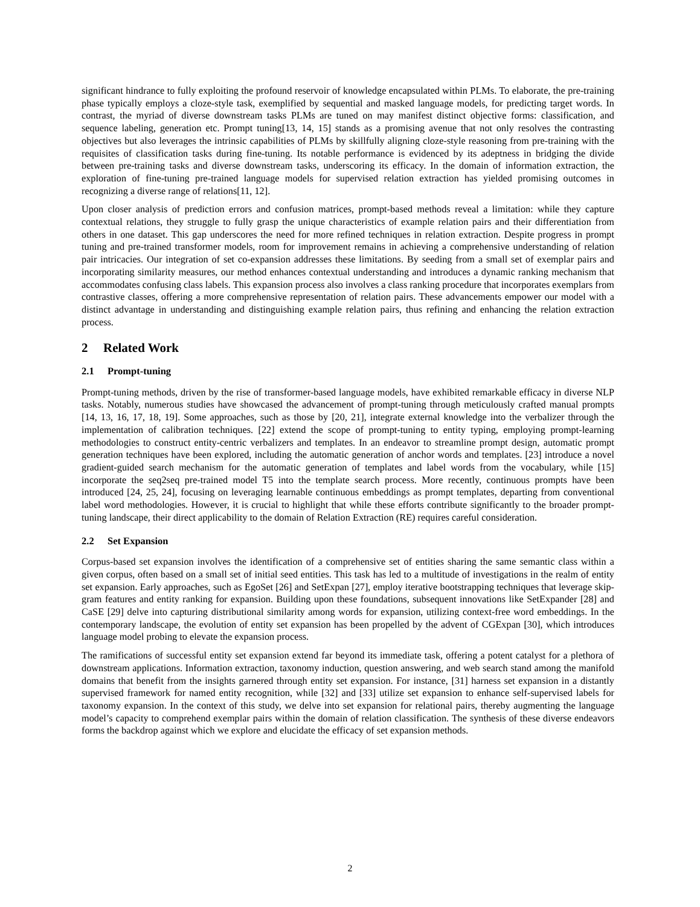significant hindrance to fully exploiting the profound reservoir of knowledge encapsulated within PLMs. To elaborate, the pre-training phase typically employs a cloze-style task, exemplified by sequential and masked language models, for predicting target words. In contrast, the myriad of diverse downstream tasks PLMs are tuned on may manifest distinct objective forms: classification, and sequence labeling, generation etc. Prompt tuning[13, 14, 15] stands as a promising avenue that not only resolves the contrasting objectives but also leverages the intrinsic capabilities of PLMs by skillfully aligning cloze-style reasoning from pre-training with the requisites of classification tasks during fine-tuning. Its notable performance is evidenced by its adeptness in bridging the divide between pre-training tasks and diverse downstream tasks, underscoring its efficacy. In the domain of information extraction, the exploration of fine-tuning pre-trained language models for supervised relation extraction has yielded promising outcomes in recognizing a diverse range of relations[11, 12].
Upon closer analysis of prediction errors and confusion matrices, prompt-based methods reveal a limitation: while they capture contextual relations, they struggle to fully grasp the unique characteristics of example relation pairs and their differentiation from others in one dataset. This gap underscores the need for more refined techniques in relation extraction. Despite progress in prompt tuning and pre-trained transformer models, room for improvement remains in achieving a comprehensive understanding of relation pair intricacies. Our integration of set co-expansion addresses these limitations. By seeding from a small set of exemplar pairs and incorporating similarity measures, our method enhances contextual understanding and introduces a dynamic ranking mechanism that accommodates confusing class labels. This expansion process also involves a class ranking procedure that incorporates exemplars from contrastive classes, offering a more comprehensive representation of relation pairs. These advancements empower our model with a distinct advantage in understanding and distinguishing example relation pairs, thus refining and enhancing the relation extraction process.
2 Related Work
2.1 Prompt-tuning
Prompt-tuning methods, driven by the rise of transformer-based language models, have exhibited remarkable efficacy in diverse NLP tasks. Notably, numerous studies have showcased the advancement of prompt-tuning through meticulously crafted manual prompts [14, 13, 16, 17, 18, 19]. Some approaches, such as those by [20, 21], integrate external knowledge into the verbalizer through the implementation of calibration techniques. [22] extend the scope of prompt-tuning to entity typing, employing prompt-learning methodologies to construct entity-centric verbalizers and templates. In an endeavor to streamline prompt design, automatic prompt generation techniques have been explored, including the automatic generation of anchor words and templates. [23] introduce a novel gradient-guided search mechanism for the automatic generation of templates and label words from the vocabulary, while [15] incorporate the seq2seq pre-trained model T5 into the template search process. More recently, continuous prompts have been introduced [24, 25, 24], focusing on leveraging learnable continuous embeddings as prompt templates, departing from conventional label word methodologies. However, it is crucial to highlight that while these efforts contribute significantly to the broader prompt-tuning landscape, their direct applicability to the domain of Relation Extraction (RE) requires careful consideration.
2.2 Set Expansion
Corpus-based set expansion involves the identification of a comprehensive set of entities sharing the same semantic class within a given corpus, often based on a small set of initial seed entities. This task has led to a multitude of investigations in the realm of entity set expansion. Early approaches, such as EgoSet [26] and SetExpan [27], employ iterative bootstrapping techniques that leverage skip-gram features and entity ranking for expansion. Building upon these foundations, subsequent innovations like SetExpander [28] and CaSE [29] delve into capturing distributional similarity among words for expansion, utilizing context-free word embeddings. In the contemporary landscape, the evolution of entity set expansion has been propelled by the advent of CGExpan [30], which introduces language model probing to elevate the expansion process.
The ramifications of successful entity set expansion extend far beyond its immediate task, offering a potent catalyst for a plethora of downstream applications. Information extraction, taxonomy induction, question answering, and web search stand among the manifold domains that benefit from the insights garnered through entity set expansion. For instance, [31] harness set expansion in a distantly supervised framework for named entity recognition, while [32] and [33] utilize set expansion to enhance self-supervised labels for taxonomy expansion. In the context of this study, we delve into set expansion for relational pairs, thereby augmenting the language model’s capacity to comprehend exemplar pairs within the domain of relation classification. The synthesis of these diverse endeavors forms the backdrop against which we explore and elucidate the efficacy of set expansion methods.
2